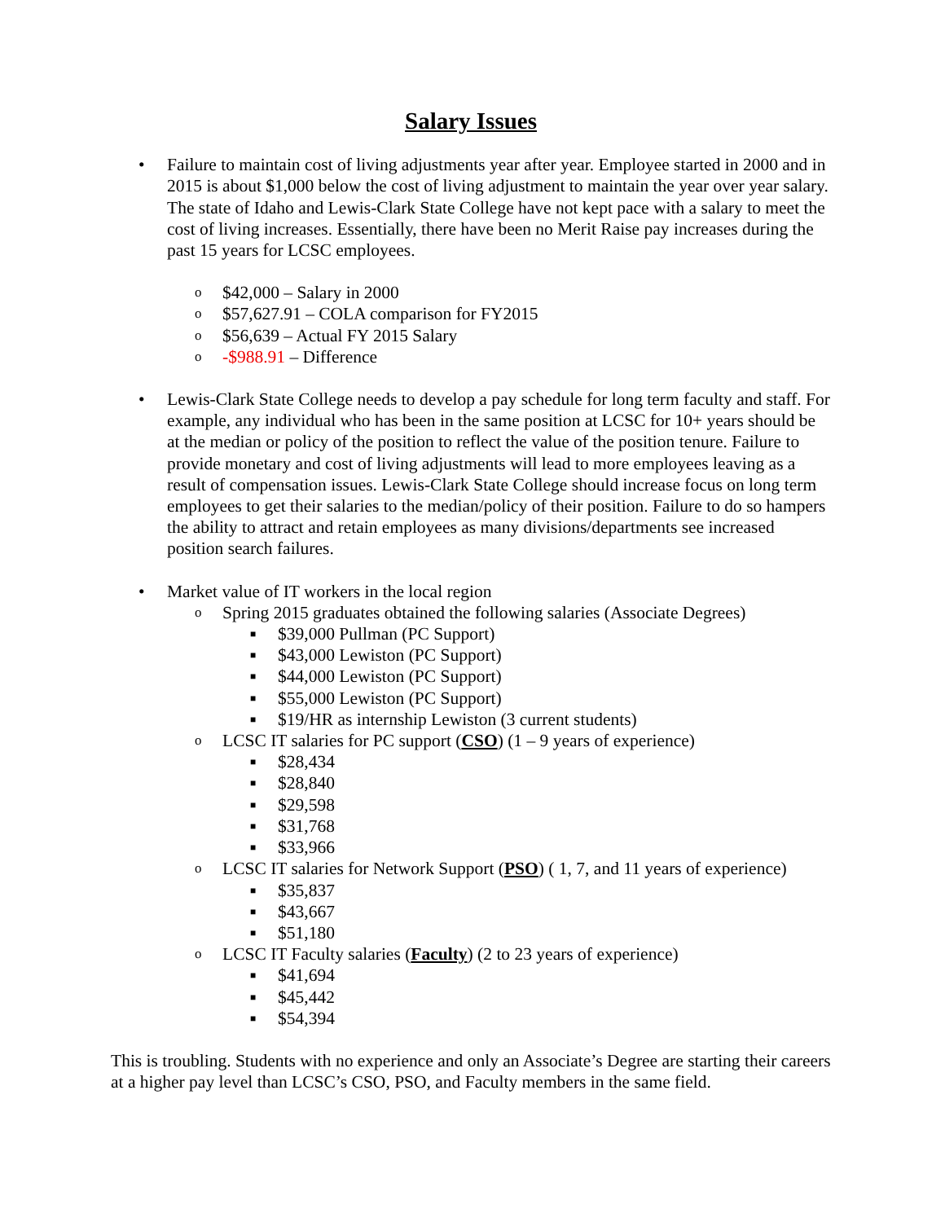Salary Issues
• Failure to maintain cost of living adjustments year after year. Employee started in 2000 and in 2015 is about $1,000 below the cost of living adjustment to maintain the year over year salary. The state of Idaho and Lewis-Clark State College have not kept pace with a salary to meet the cost of living increases. Essentially, there have been no Merit Raise pay increases during the past 15 years for LCSC employees.
o $42,000 – Salary in 2000
o $57,627.91 – COLA comparison for FY2015
o $56,639 – Actual FY 2015 Salary
o -$988.91 – Difference
• Lewis-Clark State College needs to develop a pay schedule for long term faculty and staff. For example, any individual who has been in the same position at LCSC for 10+ years should be at the median or policy of the position to reflect the value of the position tenure. Failure to provide monetary and cost of living adjustments will lead to more employees leaving as a result of compensation issues. Lewis-Clark State College should increase focus on long term employees to get their salaries to the median/policy of their position. Failure to do so hampers the ability to attract and retain employees as many divisions/departments see increased position search failures.
• Market value of IT workers in the local region
o Spring 2015 graduates obtained the following salaries (Associate Degrees)
■ $39,000 Pullman (PC Support)
■ $43,000 Lewiston (PC Support)
■ $44,000 Lewiston (PC Support)
■ $55,000 Lewiston (PC Support)
■ $19/HR as internship Lewiston (3 current students)
o LCSC IT salaries for PC support (CSO) (1 – 9 years of experience)
■ $28,434
■ $28,840
■ $29,598
■ $31,768
■ $33,966
o LCSC IT salaries for Network Support (PSO) ( 1, 7, and 11 years of experience)
■ $35,837
■ $43,667
■ $51,180
o LCSC IT Faculty salaries (Faculty) (2 to 23 years of experience)
■ $41,694
■ $45,442
■ $54,394
This is troubling. Students with no experience and only an Associate’s Degree are starting their careers at a higher pay level than LCSC’s CSO, PSO, and Faculty members in the same field.